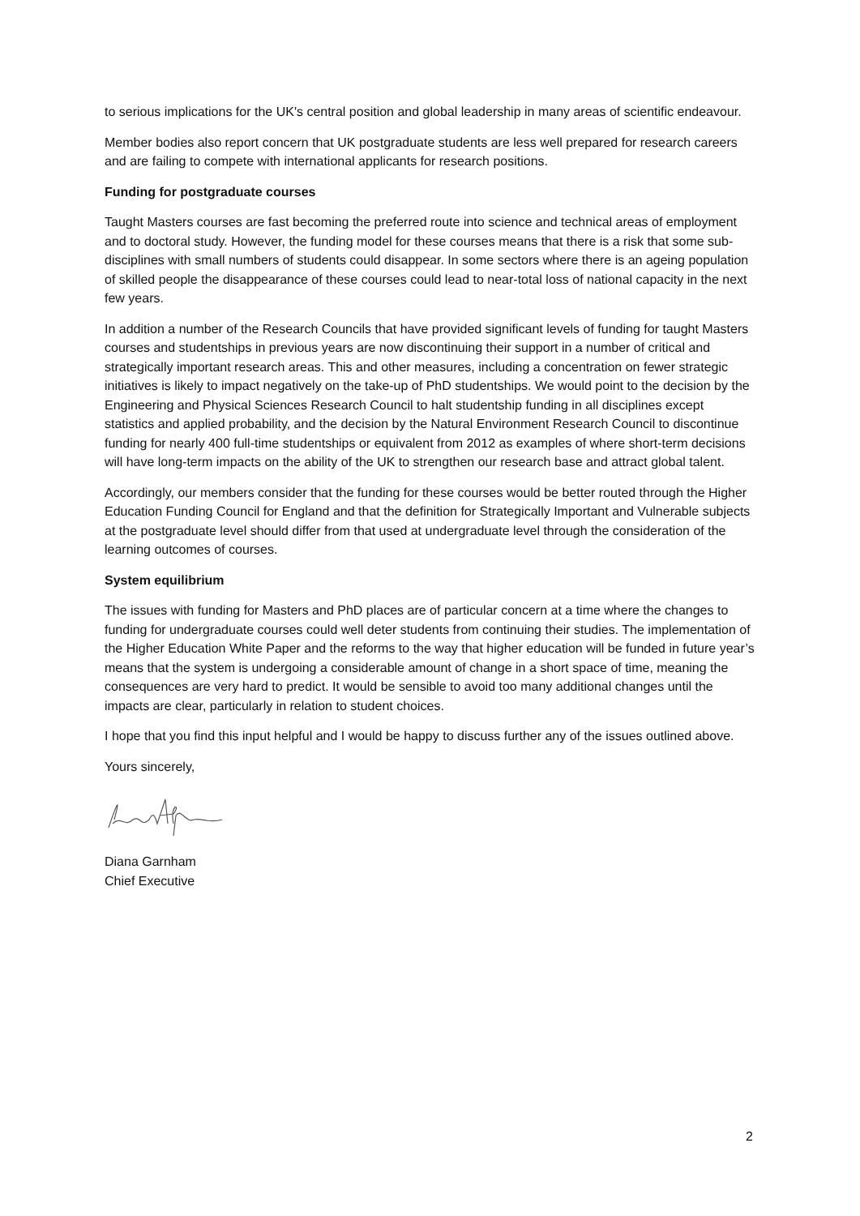to serious implications for the UK's central position and global leadership in many areas of scientific endeavour.
Member bodies also report concern that UK postgraduate students are less well prepared for research careers and are failing to compete with international applicants for research positions.
Funding for postgraduate courses
Taught Masters courses are fast becoming the preferred route into science and technical areas of employment and to doctoral study. However, the funding model for these courses means that there is a risk that some sub-disciplines with small numbers of students could disappear. In some sectors where there is an ageing population of skilled people the disappearance of these courses could lead to near-total loss of national capacity in the next few years.
In addition a number of the Research Councils that have provided significant levels of funding for taught Masters courses and studentships in previous years are now discontinuing their support in a number of critical and strategically important research areas. This and other measures, including a concentration on fewer strategic initiatives is likely to impact negatively on the take-up of PhD studentships. We would point to the decision by the Engineering and Physical Sciences Research Council to halt studentship funding in all disciplines except statistics and applied probability, and the decision by the Natural Environment Research Council to discontinue funding for nearly 400 full-time studentships or equivalent from 2012 as examples of where short-term decisions will have long-term impacts on the ability of the UK to strengthen our research base and attract global talent.
Accordingly, our members consider that the funding for these courses would be better routed through the Higher Education Funding Council for England and that the definition for Strategically Important and Vulnerable subjects at the postgraduate level should differ from that used at undergraduate level through the consideration of the learning outcomes of courses.
System equilibrium
The issues with funding for Masters and PhD places are of particular concern at a time where the changes to funding for undergraduate courses could well deter students from continuing their studies. The implementation of the Higher Education White Paper and the reforms to the way that higher education will be funded in future year’s means that the system is undergoing a considerable amount of change in a short space of time, meaning the consequences are very hard to predict. It would be sensible to avoid too many additional changes until the impacts are clear, particularly in relation to student choices.
I hope that you find this input helpful and I would be happy to discuss further any of the issues outlined above.
Yours sincerely,
Diana Garnham
Chief Executive
2